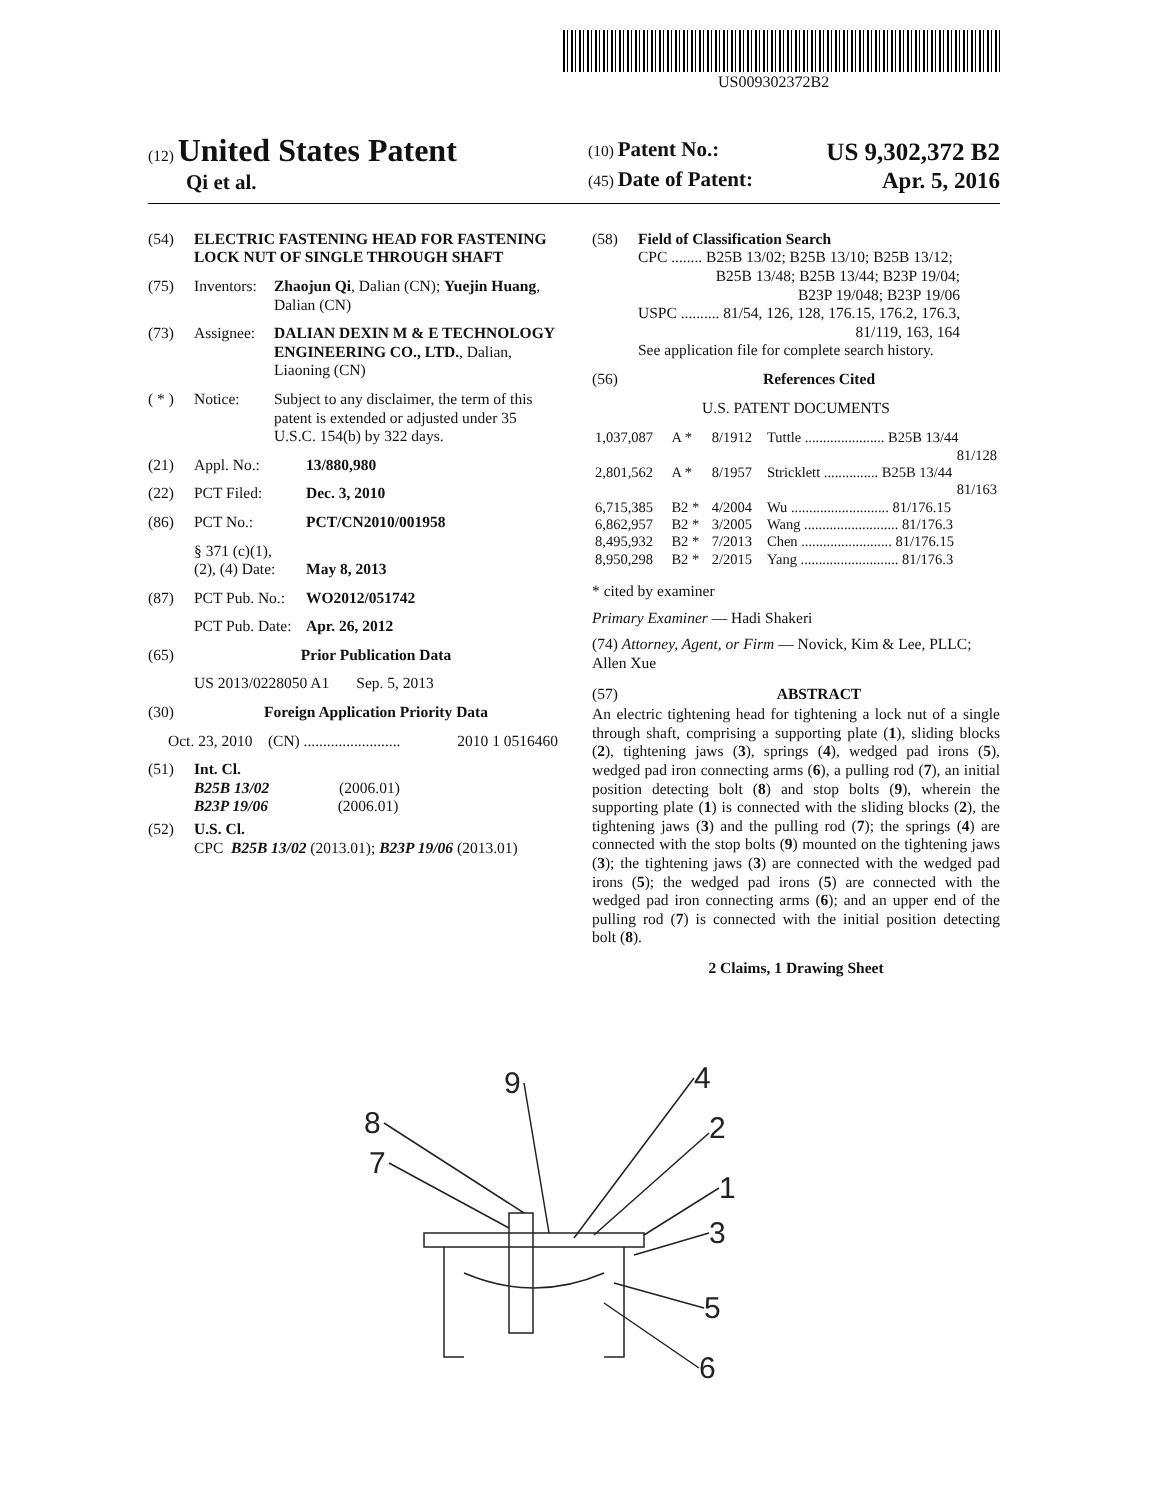US009302372B2
(12) United States Patent
Qi et al.
(10) Patent No.: US 9,302,372 B2
(45) Date of Patent: Apr. 5, 2016
(54) ELECTRIC FASTENING HEAD FOR FASTENING LOCK NUT OF SINGLE THROUGH SHAFT
(75) Inventors: Zhaojun Qi, Dalian (CN); Yuejin Huang, Dalian (CN)
(73) Assignee: DALIAN DEXIN M & E TECHNOLOGY ENGINEERING CO., LTD., Dalian, Liaoning (CN)
( * ) Notice: Subject to any disclaimer, the term of this patent is extended or adjusted under 35 U.S.C. 154(b) by 322 days.
(21) Appl. No.: 13/880,980
(22) PCT Filed: Dec. 3, 2010
(86) PCT No.: PCT/CN2010/001958
§ 371 (c)(1),
(2), (4) Date: May 8, 2013
(87) PCT Pub. No.: WO2012/051742
PCT Pub. Date: Apr. 26, 2012
(65) Prior Publication Data
US 2013/0228050 A1 Sep. 5, 2013
(30) Foreign Application Priority Data
Oct. 23, 2010 (CN) ......................... 2010 1 0516460
(51) Int. Cl.
B25B 13/02 (2006.01)
B23P 19/06 (2006.01)
(52) U.S. Cl.
CPC B25B 13/02 (2013.01); B23P 19/06 (2013.01)
(58) Field of Classification Search
CPC ........ B25B 13/02; B25B 13/10; B25B 13/12;
B25B 13/48; B25B 13/44; B23P 19/04;
B23P 19/048; B23P 19/06
USPC .......... 81/54, 126, 128, 176.15, 176.2, 176.3,
81/119, 163, 164
See application file for complete search history.
(56) References Cited
U.S. PATENT DOCUMENTS
| 1,037,087 | A * | 8/1912 | Tuttle ...................... B25B 13/44 81/128 |
| 2,801,562 | A * | 8/1957 | Stricklett ............... B25B 13/44 81/163 |
| 6,715,385 | B2 * | 4/2004 | Wu ........................... 81/176.15 |
| 6,862,957 | B2 * | 3/2005 | Wang .......................... 81/176.3 |
| 8,495,932 | B2 * | 7/2013 | Chen ......................... 81/176.15 |
| 8,950,298 | B2 * | 2/2015 | Yang ........................... 81/176.3 |
* cited by examiner
Primary Examiner — Hadi Shakeri
(74) Attorney, Agent, or Firm — Novick, Kim & Lee, PLLC; Allen Xue
(57) ABSTRACT
An electric tightening head for tightening a lock nut of a single through shaft, comprising a supporting plate (1), sliding blocks (2), tightening jaws (3), springs (4), wedged pad irons (5), wedged pad iron connecting arms (6), a pulling rod (7), an initial position detecting bolt (8) and stop bolts (9), wherein the supporting plate (1) is connected with the sliding blocks (2), the tightening jaws (3) and the pulling rod (7); the springs (4) are connected with the stop bolts (9) mounted on the tightening jaws (3); the tightening jaws (3) are connected with the wedged pad irons (5); the wedged pad irons (5) are connected with the wedged pad iron connecting arms (6); and an upper end of the pulling rod (7) is connected with the initial position detecting bolt (8).
2 Claims, 1 Drawing Sheet
9
4
8
7
2
1
3
5
6